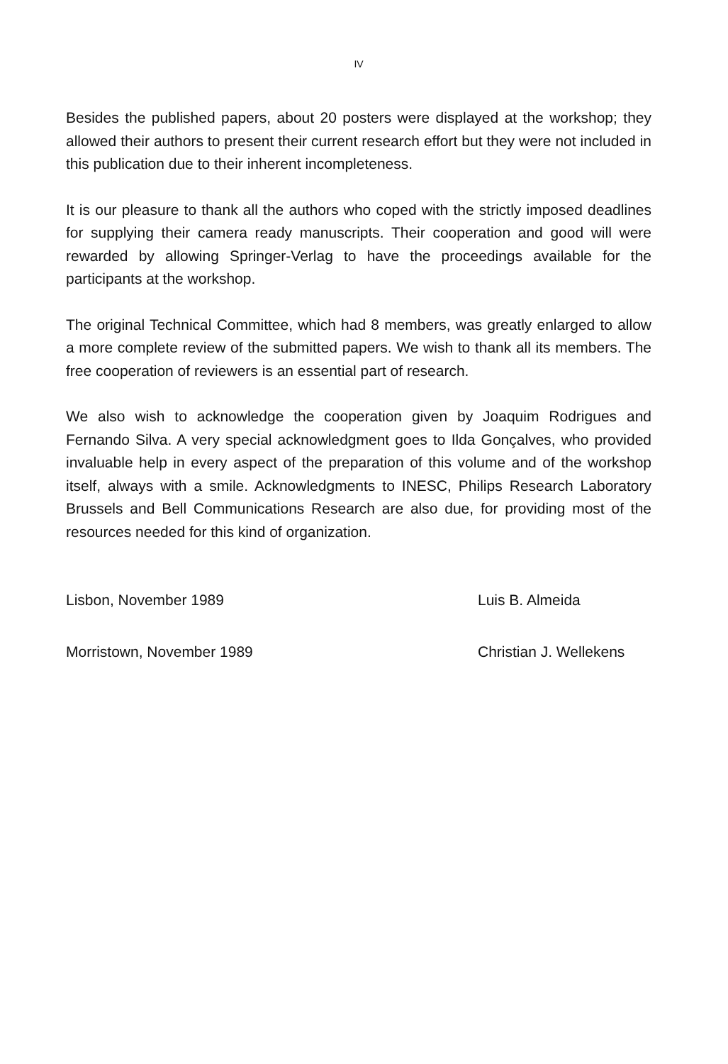IV
Besides the published papers, about 20 posters were displayed at the workshop; they allowed their authors to present their current research effort but they were not included in this publication due to their inherent incompleteness.
It is our pleasure to thank all the authors who coped with the strictly imposed deadlines for supplying their camera ready manuscripts. Their cooperation and good will were rewarded by allowing Springer-Verlag to have the proceedings available for the participants at the workshop.
The original Technical Committee, which had 8 members, was greatly enlarged to allow a more complete review of the submitted papers. We wish to thank all its members. The free cooperation of reviewers is an essential part of research.
We also wish to acknowledge the cooperation given by Joaquim Rodrigues and Fernando Silva. A very special acknowledgment goes to Ilda Gonçalves, who provided invaluable help in every aspect of the preparation of this volume and of the workshop itself, always with a smile. Acknowledgments to INESC, Philips Research Laboratory Brussels and Bell Communications Research are also due, for providing most of the resources needed for this kind of organization.
Lisbon, November 1989 Luis B. Almeida
Morristown, November 1989 Christian J. Wellekens